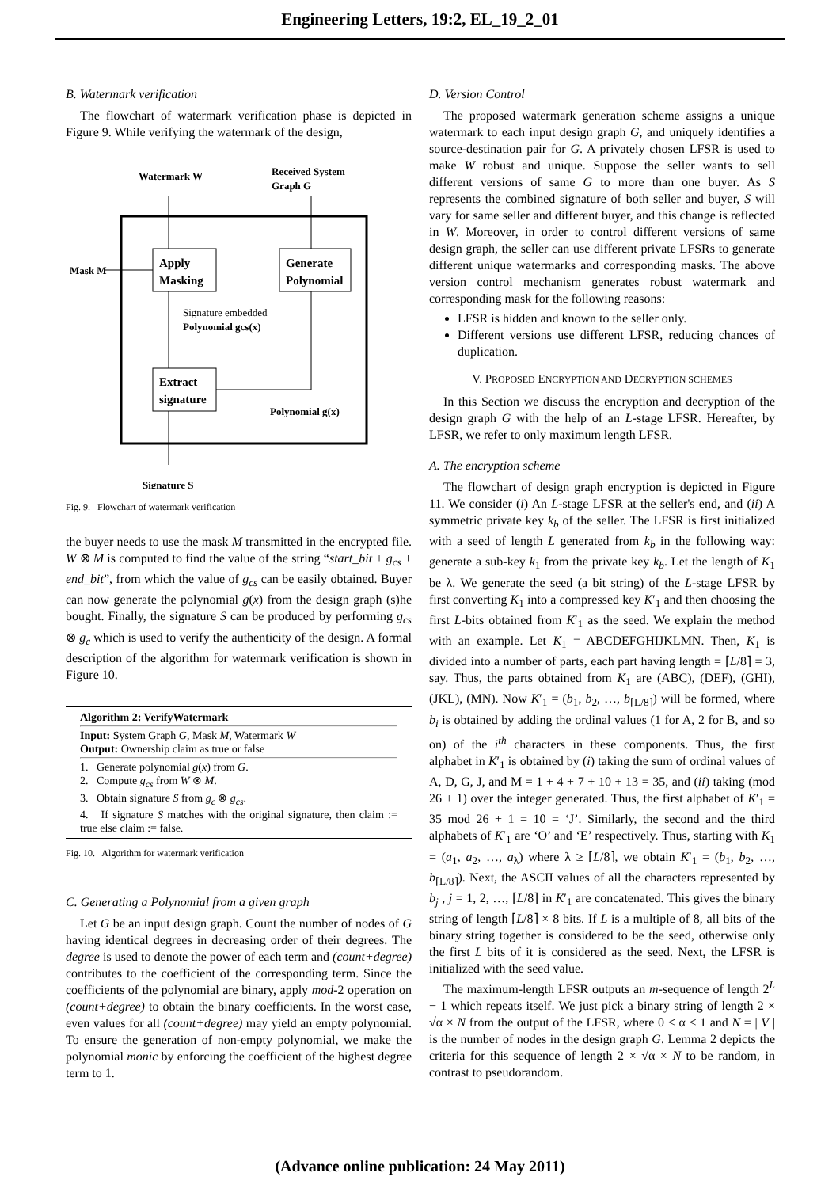Engineering Letters, 19:2, EL_19_2_01
B. Watermark verification
The flowchart of watermark verification phase is depicted in Figure 9. While verifying the watermark of the design,
Watermark W
Received System
Graph G
Apply
Masking
Generate
Polynomial
Mask M
Signature embedded
Polynomial gcs(x)
Extract
signature
Polynomial g(x)
Signature S
Fig. 9. Flowchart of watermark verification
the buyer needs to use the mask M transmitted in the encrypted file. W ⊗ M is computed to find the value of the string “start_bit + g<sub>cs</sub> + end_bit”, from which the value of g<sub>cs</sub> can be easily obtained. Buyer can now generate the polynomial g(x) from the design graph (s)he bought. Finally, the signature S can be produced by performing g<sub>cs</sub> ⊗ g<sub>c</sub> which is used to verify the authenticity of the design. A formal description of the algorithm for watermark verification is shown in Figure 10.
Algorithm 2: VerifyWatermark
Input: System Graph G, Mask M, Watermark W
Output: Ownership claim as true or false
1. Generate polynomial g(x) from G.
2. Compute g<sub>cs</sub> from W ⊗ M.
3. Obtain signature S from g<sub>c</sub> ⊗ g<sub>cs</sub>.
4. If signature S matches with the original signature, then claim := true else claim := false.
Fig. 10. Algorithm for watermark verification
C. Generating a Polynomial from a given graph
Let G be an input design graph. Count the number of nodes of G having identical degrees in decreasing order of their degrees. The degree is used to denote the power of each term and (count+degree) contributes to the coefficient of the corresponding term. Since the coefficients of the polynomial are binary, apply mod-2 operation on (count+degree) to obtain the binary coefficients. In the worst case, even values for all (count+degree) may yield an empty polynomial. To ensure the generation of non-empty polynomial, we make the polynomial monic by enforcing the coefficient of the highest degree term to 1.
D. Version Control
The proposed watermark generation scheme assigns a unique watermark to each input design graph G, and uniquely identifies a source-destination pair for G. A privately chosen LFSR is used to make W robust and unique. Suppose the seller wants to sell different versions of same G to more than one buyer. As S represents the combined signature of both seller and buyer, S will vary for same seller and different buyer, and this change is reflected in W. Moreover, in order to control different versions of same design graph, the seller can use different private LFSRs to generate different unique watermarks and corresponding masks. The above version control mechanism generates robust watermark and corresponding mask for the following reasons:
LFSR is hidden and known to the seller only.
Different versions use different LFSR, reducing chances of duplication.
V. PROPOSED ENCRYPTION AND DECRYPTION SCHEMES
In this Section we discuss the encryption and decryption of the design graph G with the help of an L-stage LFSR. Hereafter, by LFSR, we refer to only maximum length LFSR.
A. The encryption scheme
The flowchart of design graph encryption is depicted in Figure 11. We consider (i) An L-stage LFSR at the seller's end, and (ii) A symmetric private key k<sub>b</sub> of the seller. The LFSR is first initialized with a seed of length L generated from k<sub>b</sub> in the following way: generate a sub-key k<sub>1</sub> from the private key k<sub>b</sub>. Let the length of K<sub>1</sub> be λ. We generate the seed (a bit string) of the L-stage LFSR by first converting K<sub>1</sub> into a compressed key K′<sub>1</sub> and then choosing the first L-bits obtained from K′<sub>1</sub> as the seed. We explain the method with an example. Let K<sub>1</sub> = ABCDEFGHIJKLMN. Then, K<sub>1</sub> is divided into a number of parts, each part having length = ⌈L/8⌉ = 3, say. Thus, the parts obtained from K<sub>1</sub> are (ABC), (DEF), (GHI), (JKL), (MN). Now K′<sub>1</sub> = (b<sub>1</sub>, b<sub>2</sub>, …, b<sub>⌈L/8⌉</sub>) will be formed, where b<sub>i</sub> is obtained by adding the ordinal values (1 for A, 2 for B, and so on) of the i<sup>th</sup> characters in these components. Thus, the first alphabet in K′<sub>1</sub> is obtained by (i) taking the sum of ordinal values of A, D, G, J, and M = 1 + 4 + 7 + 10 + 13 = 35, and (ii) taking (mod 26 + 1) over the integer generated. Thus, the first alphabet of K′<sub>1</sub> = 35 mod 26 + 1 = 10 = ‘J’. Similarly, the second and the third alphabets of K′<sub>1</sub> are ‘O’ and ‘E’ respectively. Thus, starting with K<sub>1</sub> = (a<sub>1</sub>, a<sub>2</sub>, …, a<sub>λ</sub>) where λ ≥ ⌈L/8⌉, we obtain K′<sub>1</sub> = (b<sub>1</sub>, b<sub>2</sub>, …, b<sub>⌈L/8⌉</sub>). Next, the ASCII values of all the characters represented by b<sub>j</sub> , j = 1, 2, …, ⌈L/8⌉ in K′<sub>1</sub> are concatenated. This gives the binary string of length ⌈L/8⌉ × 8 bits. If L is a multiple of 8, all bits of the binary string together is considered to be the seed, otherwise only the first L bits of it is considered as the seed. Next, the LFSR is initialized with the seed value.
The maximum-length LFSR outputs an m-sequence of length 2<sup>L</sup> − 1 which repeats itself. We just pick a binary string of length 2 × √α × N from the output of the LFSR, where 0 < α < 1 and N = | V | is the number of nodes in the design graph G. Lemma 2 depicts the criteria for this sequence of length 2 × √α × N to be random, in contrast to pseudorandom.
(Advance online publication: 24 May 2011)